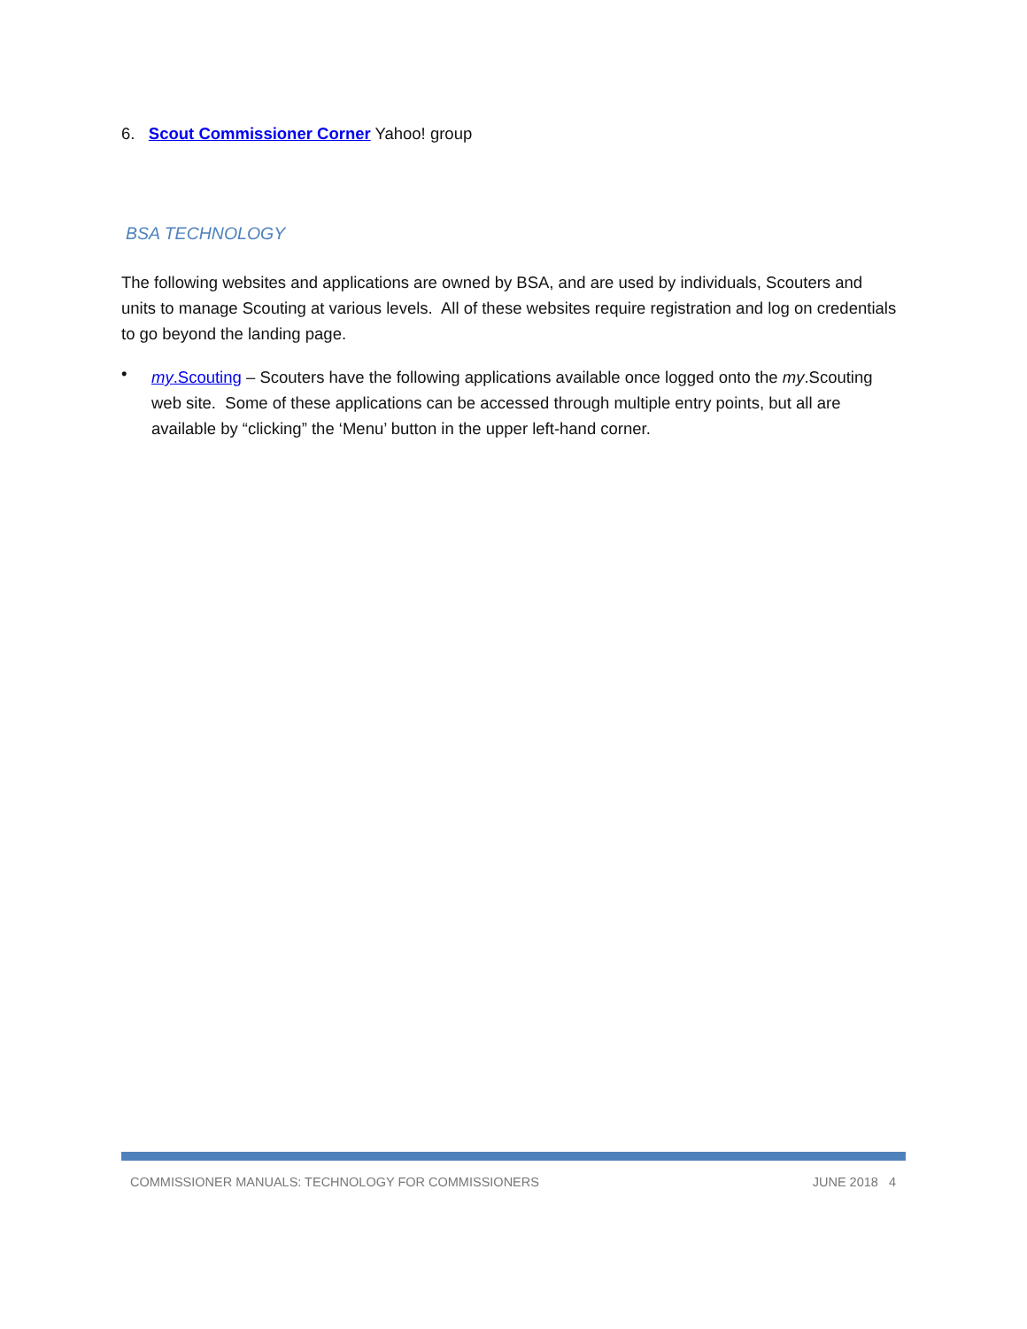6. Scout Commissioner Corner Yahoo! group
BSA TECHNOLOGY
The following websites and applications are owned by BSA, and are used by individuals, Scouters and units to manage Scouting at various levels. All of these websites require registration and log on credentials to go beyond the landing page.
•
my.Scouting – Scouters have the following applications available once logged onto the my.Scouting web site. Some of these applications can be accessed through multiple entry points, but all are available by “clicking” the ‘Menu’ button in the upper left-hand corner.
COMMISSIONER MANUALS: TECHNOLOGY FOR COMMISSIONERS JUNE 2018 4